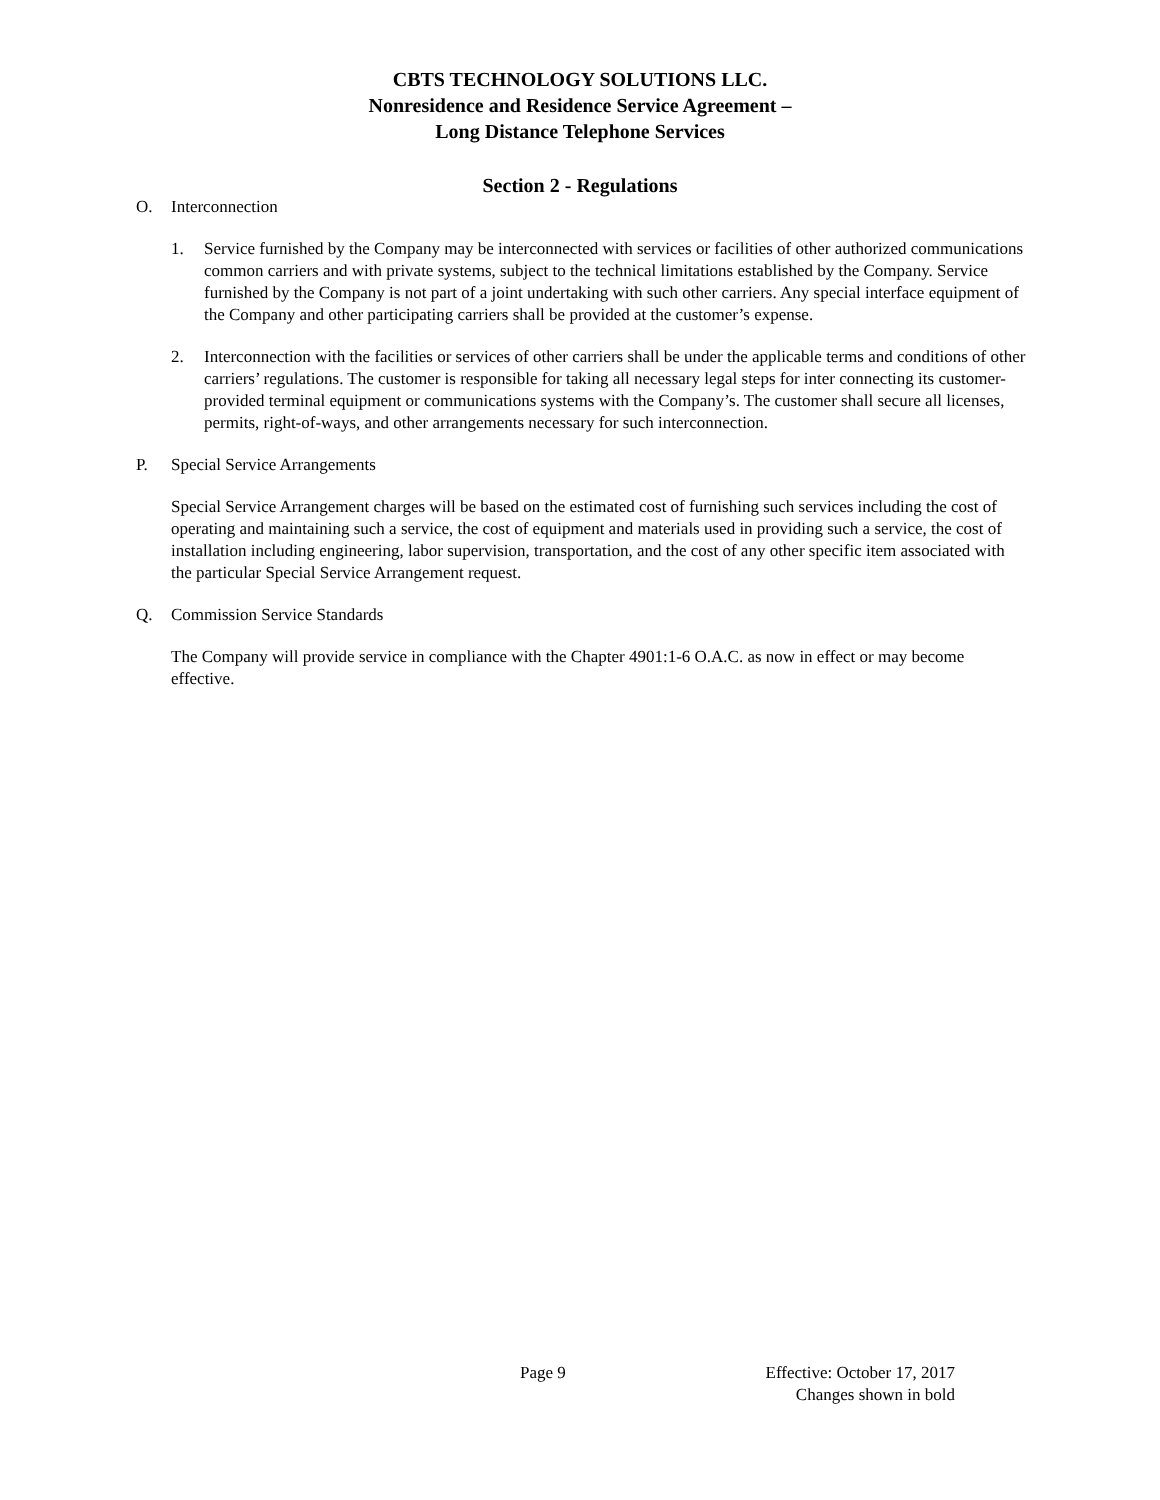CBTS TECHNOLOGY SOLUTIONS LLC.
Nonresidence and Residence Service Agreement –
Long Distance Telephone Services
Section 2 - Regulations
O. Interconnection
1. Service furnished by the Company may be interconnected with services or facilities of other authorized communications common carriers and with private systems, subject to the technical limitations established by the Company. Service furnished by the Company is not part of a joint undertaking with such other carriers. Any special interface equipment of the Company and other participating carriers shall be provided at the customer’s expense.
2. Interconnection with the facilities or services of other carriers shall be under the applicable terms and conditions of other carriers’ regulations. The customer is responsible for taking all necessary legal steps for inter connecting its customer-provided terminal equipment or communications systems with the Company’s. The customer shall secure all licenses, permits, right-of-ways, and other arrangements necessary for such interconnection.
P. Special Service Arrangements
Special Service Arrangement charges will be based on the estimated cost of furnishing such services including the cost of operating and maintaining such a service, the cost of equipment and materials used in providing such a service, the cost of installation including engineering, labor supervision, transportation, and the cost of any other specific item associated with the particular Special Service Arrangement request.
Q. Commission Service Standards
The Company will provide service in compliance with the Chapter 4901:1-6 O.A.C. as now in effect or may become effective.
Page 9 Effective: October 17, 2017
Changes shown in bold